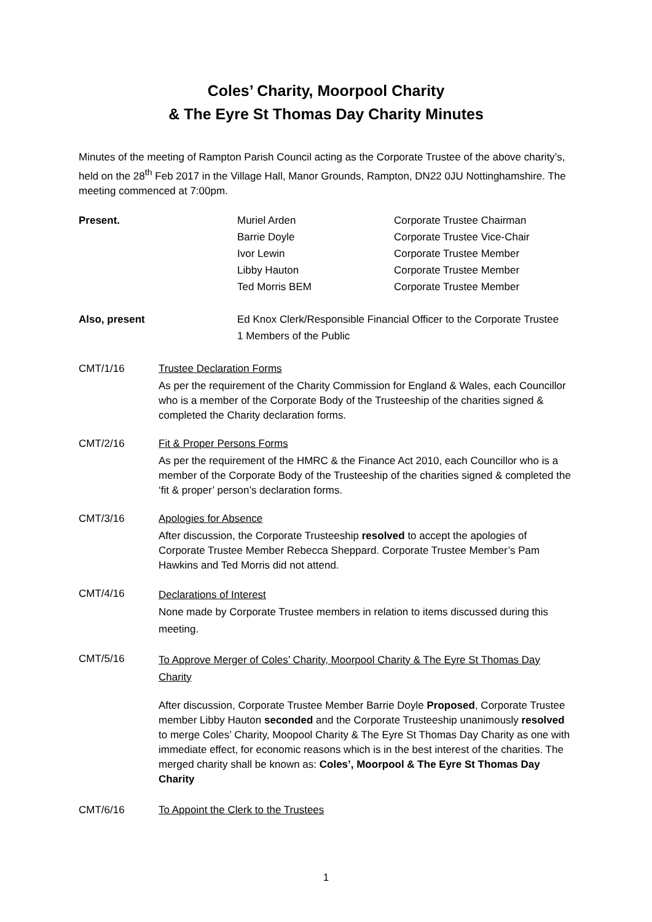Coles’ Charity, Moorpool Charity
& The Eyre St Thomas Day Charity Minutes
Minutes of the meeting of Rampton Parish Council acting as the Corporate Trustee of the above charity’s, held on the 28<sup>th</sup> Feb 2017 in the Village Hall, Manor Grounds, Rampton, DN22 0JU Nottinghamshire. The meeting commenced at 7:00pm.
Present. Muriel Arden
Barrie Doyle
Ivor Lewin
Libby Hauton
Ted Morris BEM
Corporate Trustee Chairman
Corporate Trustee Vice-Chair
Corporate Trustee Member
Corporate Trustee Member
Corporate Trustee Member
Also, present Ed Knox Clerk/Responsible Financial Officer to the Corporate Trustee
1 Members of the Public
CMT/1/16 Trustee Declaration Forms
As per the requirement of the Charity Commission for England & Wales, each Councillor who is a member of the Corporate Body of the Trusteeship of the charities signed & completed the Charity declaration forms.
CMT/2/16 Fit & Proper Persons Forms
As per the requirement of the HMRC & the Finance Act 2010, each Councillor who is a member of the Corporate Body of the Trusteeship of the charities signed & completed the ‘fit & proper’ person’s declaration forms.
CMT/3/16 Apologies for Absence
After discussion, the Corporate Trusteeship resolved to accept the apologies of Corporate Trustee Member Rebecca Sheppard. Corporate Trustee Member’s Pam Hawkins and Ted Morris did not attend.
CMT/4/16
Declarations of Interest
None made by Corporate Trustee members in relation to items discussed during this meeting.
CMT/5/16
To Approve Merger of Coles’ Charity, Moorpool Charity & The Eyre St Thomas Day Charity
After discussion, Corporate Trustee Member Barrie Doyle Proposed, Corporate Trustee member Libby Hauton seconded and the Corporate Trusteeship unanimously resolved to merge Coles’ Charity, Moopool Charity & The Eyre St Thomas Day Charity as one with immediate effect, for economic reasons which is in the best interest of the charities. The merged charity shall be known as: Coles’, Moorpool & The Eyre St Thomas Day Charity
CMT/6/16 To Appoint the Clerk to the Trustees
1